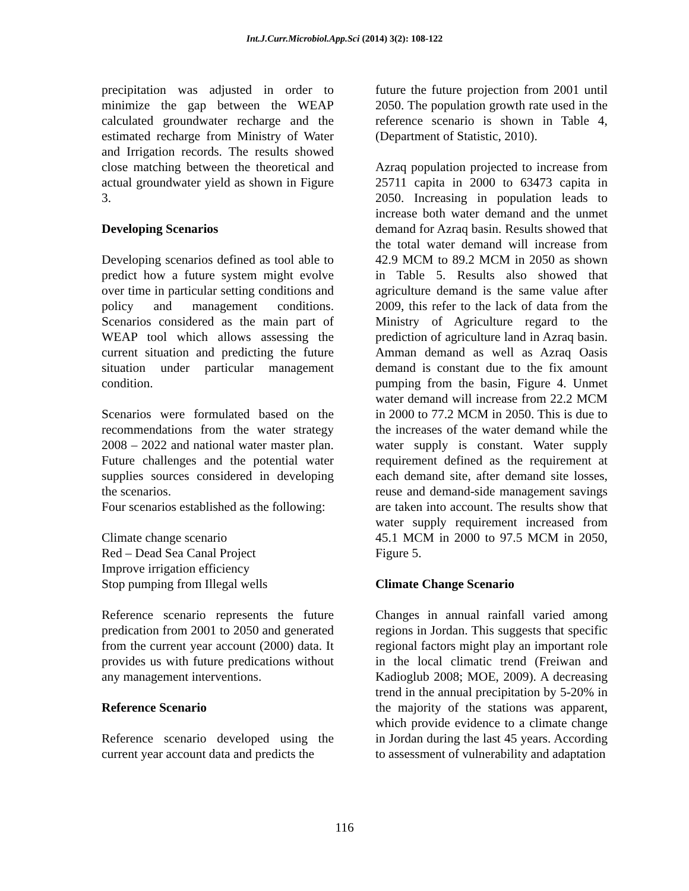Int.J.Curr.Microbiol.App.Sci (2014) 3(2): 108-122
precipitation was adjusted in order to minimize the gap between the WEAP calculated groundwater recharge and the estimated recharge from Ministry of Water and Irrigation records. The results showed close matching between the theoretical and actual groundwater yield as shown in Figure 3.
Developing Scenarios
Developing scenarios defined as tool able to predict how a future system might evolve over time in particular setting conditions and policy and management conditions. Scenarios considered as the main part of WEAP tool which allows assessing the current situation and predicting the future situation under particular management condition.
Scenarios were formulated based on the recommendations from the water strategy 2008 – 2022 and national water master plan. Future challenges and the potential water supplies sources considered in developing the scenarios.
Four scenarios established as the following:
Climate change scenario
Red – Dead Sea Canal Project
Improve irrigation efficiency
Stop pumping from Illegal wells
Reference scenario represents the future predication from 2001 to 2050 and generated from the current year account (2000) data. It provides us with future predications without any management interventions.
Reference Scenario
Reference scenario developed using the current year account data and predicts the
future the future projection from 2001 until 2050. The population growth rate used in the reference scenario is shown in Table 4, (Department of Statistic, 2010).
Azraq population projected to increase from 25711 capita in 2000 to 63473 capita in 2050. Increasing in population leads to increase both water demand and the unmet demand for Azraq basin. Results showed that the total water demand will increase from 42.9 MCM to 89.2 MCM in 2050 as shown in Table 5. Results also showed that agriculture demand is the same value after 2009, this refer to the lack of data from the Ministry of Agriculture regard to the prediction of agriculture land in Azraq basin. Amman demand as well as Azraq Oasis demand is constant due to the fix amount pumping from the basin, Figure 4. Unmet water demand will increase from 22.2 MCM in 2000 to 77.2 MCM in 2050. This is due to the increases of the water demand while the water supply is constant. Water supply requirement defined as the requirement at each demand site, after demand site losses, reuse and demand-side management savings are taken into account. The results show that water supply requirement increased from 45.1 MCM in 2000 to 97.5 MCM in 2050, Figure 5.
Climate Change Scenario
Changes in annual rainfall varied among regions in Jordan. This suggests that specific regional factors might play an important role in the local climatic trend (Freiwan and Kadioglub 2008; MOE, 2009). A decreasing trend in the annual precipitation by 5-20% in the majority of the stations was apparent, which provide evidence to a climate change in Jordan during the last 45 years. According to assessment of vulnerability and adaptation
116